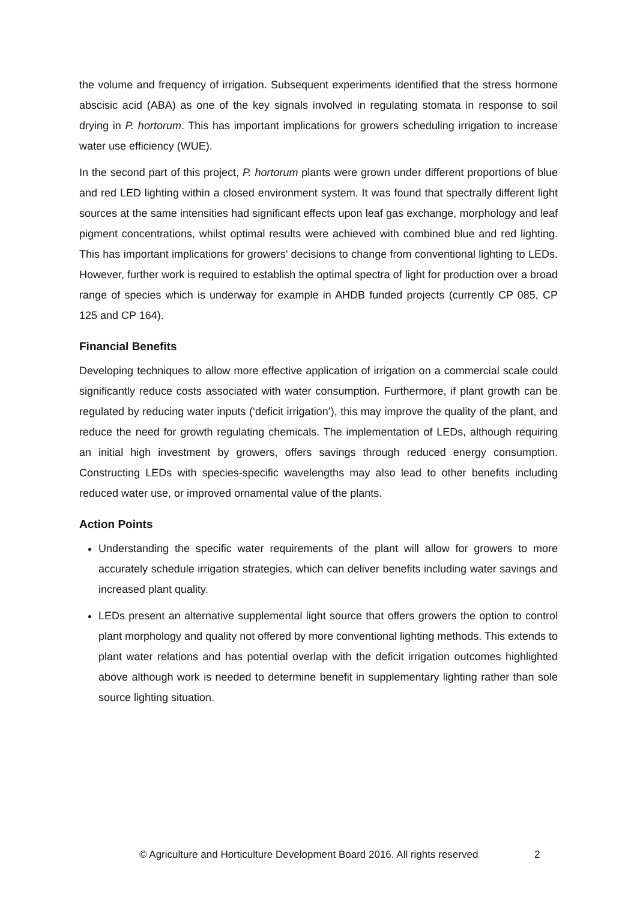the volume and frequency of irrigation. Subsequent experiments identified that the stress hormone abscisic acid (ABA) as one of the key signals involved in regulating stomata in response to soil drying in P. hortorum. This has important implications for growers scheduling irrigation to increase water use efficiency (WUE).
In the second part of this project, P. hortorum plants were grown under different proportions of blue and red LED lighting within a closed environment system. It was found that spectrally different light sources at the same intensities had significant effects upon leaf gas exchange, morphology and leaf pigment concentrations, whilst optimal results were achieved with combined blue and red lighting. This has important implications for growers’ decisions to change from conventional lighting to LEDs. However, further work is required to establish the optimal spectra of light for production over a broad range of species which is underway for example in AHDB funded projects (currently CP 085, CP 125 and CP 164).
Financial Benefits
Developing techniques to allow more effective application of irrigation on a commercial scale could significantly reduce costs associated with water consumption. Furthermore, if plant growth can be regulated by reducing water inputs (‘deficit irrigation’), this may improve the quality of the plant, and reduce the need for growth regulating chemicals. The implementation of LEDs, although requiring an initial high investment by growers, offers savings through reduced energy consumption. Constructing LEDs with species-specific wavelengths may also lead to other benefits including reduced water use, or improved ornamental value of the plants.
Action Points
Understanding the specific water requirements of the plant will allow for growers to more accurately schedule irrigation strategies, which can deliver benefits including water savings and increased plant quality.
LEDs present an alternative supplemental light source that offers growers the option to control plant morphology and quality not offered by more conventional lighting methods. This extends to plant water relations and has potential overlap with the deficit irrigation outcomes highlighted above although work is needed to determine benefit in supplementary lighting rather than sole source lighting situation.
© Agriculture and Horticulture Development Board 2016. All rights reserved 2